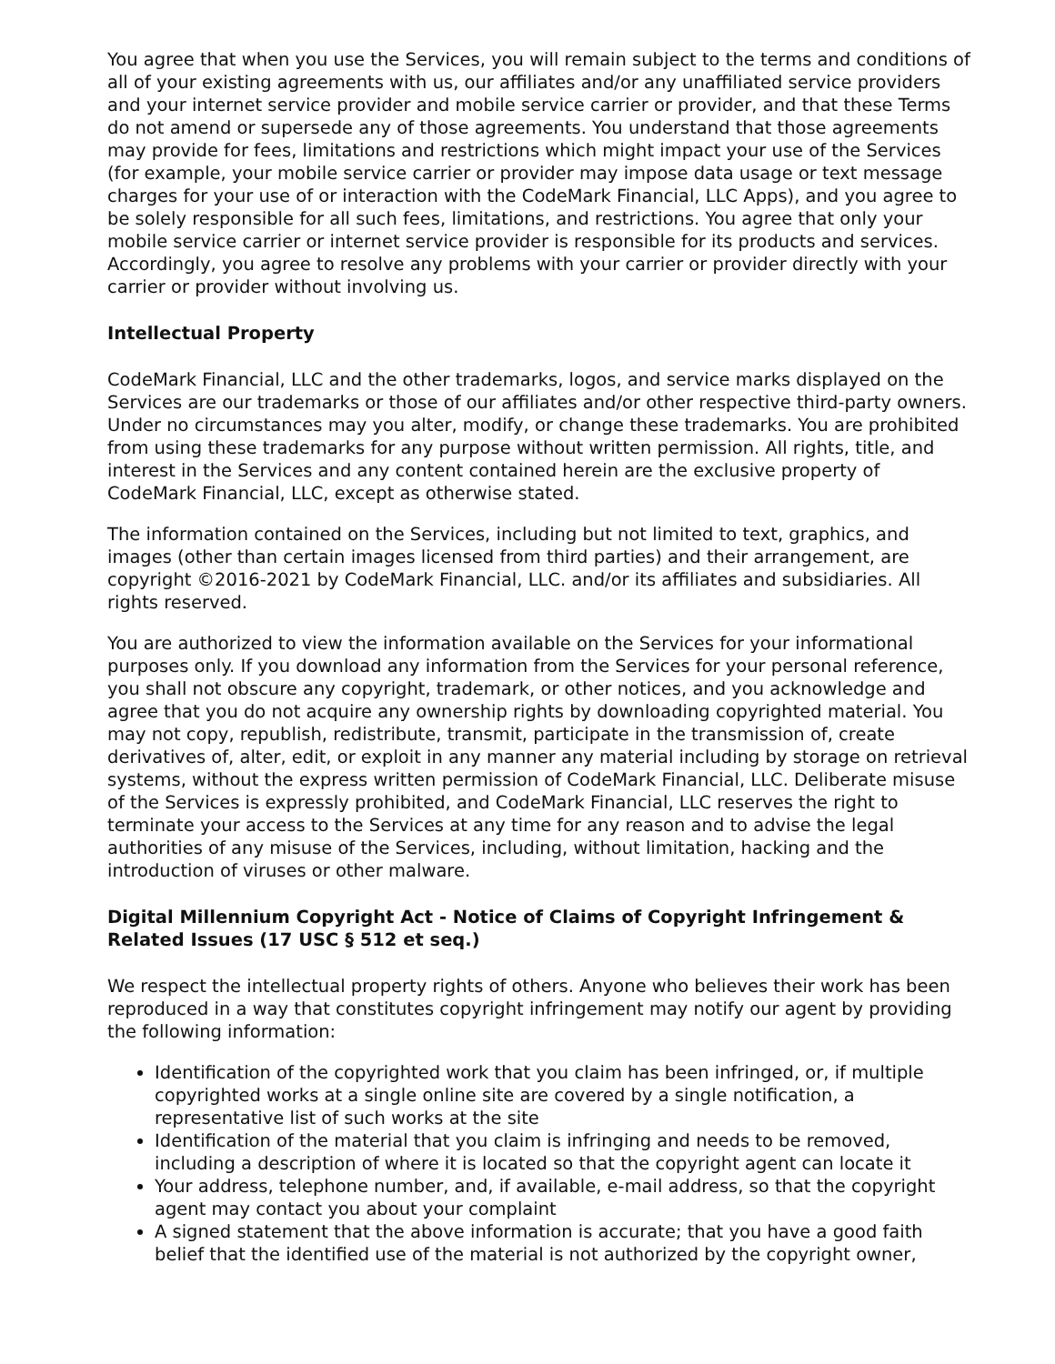You agree that when you use the Services, you will remain subject to the terms and conditions of all of your existing agreements with us, our affiliates and/or any unaffiliated service providers and your internet service provider and mobile service carrier or provider, and that these Terms do not amend or supersede any of those agreements. You understand that those agreements may provide for fees, limitations and restrictions which might impact your use of the Services (for example, your mobile service carrier or provider may impose data usage or text message charges for your use of or interaction with the CodeMark Financial, LLC Apps), and you agree to be solely responsible for all such fees, limitations, and restrictions. You agree that only your mobile service carrier or internet service provider is responsible for its products and services. Accordingly, you agree to resolve any problems with your carrier or provider directly with your carrier or provider without involving us.
Intellectual Property
CodeMark Financial, LLC and the other trademarks, logos, and service marks displayed on the Services are our trademarks or those of our affiliates and/or other respective third-party owners. Under no circumstances may you alter, modify, or change these trademarks. You are prohibited from using these trademarks for any purpose without written permission. All rights, title, and interest in the Services and any content contained herein are the exclusive property of CodeMark Financial, LLC, except as otherwise stated.
The information contained on the Services, including but not limited to text, graphics, and images (other than certain images licensed from third parties) and their arrangement, are copyright ©2016-2021 by CodeMark Financial, LLC. and/or its affiliates and subsidiaries. All rights reserved.
You are authorized to view the information available on the Services for your informational purposes only. If you download any information from the Services for your personal reference, you shall not obscure any copyright, trademark, or other notices, and you acknowledge and agree that you do not acquire any ownership rights by downloading copyrighted material. You may not copy, republish, redistribute, transmit, participate in the transmission of, create derivatives of, alter, edit, or exploit in any manner any material including by storage on retrieval systems, without the express written permission of CodeMark Financial, LLC. Deliberate misuse of the Services is expressly prohibited, and CodeMark Financial, LLC reserves the right to terminate your access to the Services at any time for any reason and to advise the legal authorities of any misuse of the Services, including, without limitation, hacking and the introduction of viruses or other malware.
Digital Millennium Copyright Act - Notice of Claims of Copyright Infringement & Related Issues (17 USC § 512 et seq.)
We respect the intellectual property rights of others. Anyone who believes their work has been reproduced in a way that constitutes copyright infringement may notify our agent by providing the following information:
Identification of the copyrighted work that you claim has been infringed, or, if multiple copyrighted works at a single online site are covered by a single notification, a representative list of such works at the site
Identification of the material that you claim is infringing and needs to be removed, including a description of where it is located so that the copyright agent can locate it
Your address, telephone number, and, if available, e-mail address, so that the copyright agent may contact you about your complaint
A signed statement that the above information is accurate; that you have a good faith belief that the identified use of the material is not authorized by the copyright owner,